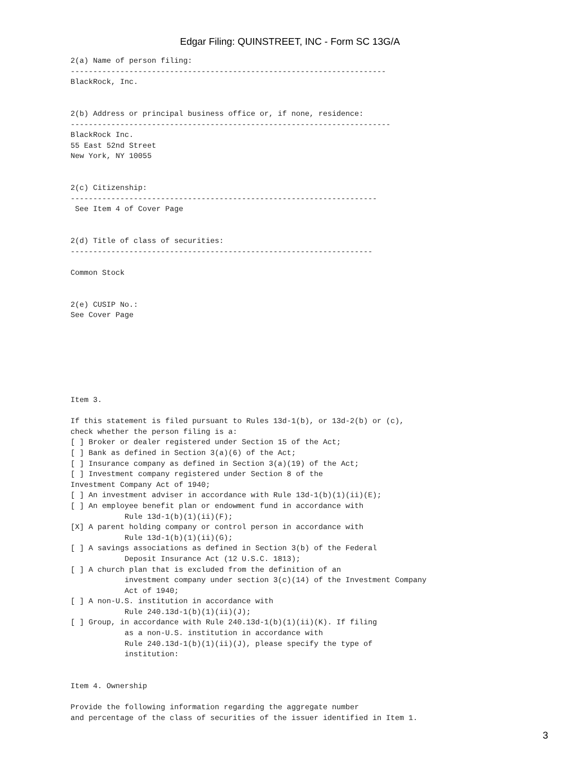Edgar Filing: QUINSTREET, INC - Form SC 13G/A
2(a) Name of person filing:
----------------------------------------------------------------------
BlackRock, Inc.


2(b) Address or principal business office or, if none, residence:
-----------------------------------------------------------------------
BlackRock Inc.
55 East 52nd Street
New York, NY 10055


2(c) Citizenship:
--------------------------------------------------------------------
 See Item 4 of Cover Page


2(d) Title of class of securities:
-------------------------------------------------------------------

Common Stock


2(e) CUSIP No.:
See Cover Page







Item 3.

If this statement is filed pursuant to Rules 13d-1(b), or 13d-2(b) or (c),
check whether the person filing is a:
[ ] Broker or dealer registered under Section 15 of the Act;
[ ] Bank as defined in Section 3(a)(6) of the Act;
[ ] Insurance company as defined in Section 3(a)(19) of the Act;
[ ] Investment company registered under Section 8 of the
Investment Company Act of 1940;
[ ] An investment adviser in accordance with Rule 13d-1(b)(1)(ii)(E);
[ ] An employee benefit plan or endowment fund in accordance with
            Rule 13d-1(b)(1)(ii)(F);
[X] A parent holding company or control person in accordance with
            Rule 13d-1(b)(1)(ii)(G);
[ ] A savings associations as defined in Section 3(b) of the Federal
            Deposit Insurance Act (12 U.S.C. 1813);
[ ] A church plan that is excluded from the definition of an
            investment company under section 3(c)(14) of the Investment Company
            Act of 1940;
[ ] A non-U.S. institution in accordance with
            Rule 240.13d-1(b)(1)(ii)(J);
[ ] Group, in accordance with Rule 240.13d-1(b)(1)(ii)(K). If filing
            as a non-U.S. institution in accordance with
            Rule 240.13d-1(b)(1)(ii)(J), please specify the type of
            institution:


Item 4. Ownership

Provide the following information regarding the aggregate number
and percentage of the class of securities of the issuer identified in Item 1.
3